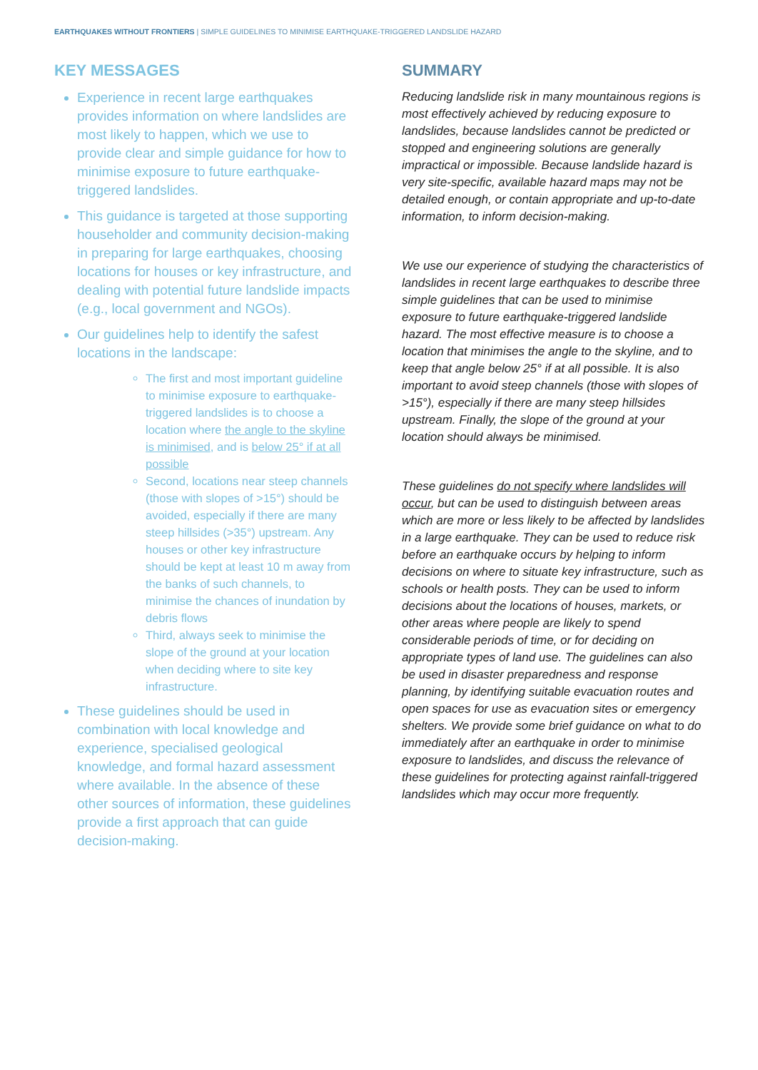EARTHQUAKES WITHOUT FRONTIERS | SIMPLE GUIDELINES TO MINIMISE EARTHQUAKE-TRIGGERED LANDSLIDE HAZARD
KEY MESSAGES
Experience in recent large earthquakes provides information on where landslides are most likely to happen, which we use to provide clear and simple guidance for how to minimise exposure to future earthquake-triggered landslides.
This guidance is targeted at those supporting householder and community decision-making in preparing for large earthquakes, choosing locations for houses or key infrastructure, and dealing with potential future landslide impacts (e.g., local government and NGOs).
Our guidelines help to identify the safest locations in the landscape:
The first and most important guideline to minimise exposure to earthquake-triggered landslides is to choose a location where the angle to the skyline is minimised, and is below 25° if at all possible
Second, locations near steep channels (those with slopes of >15°) should be avoided, especially if there are many steep hillsides (>35°) upstream. Any houses or other key infrastructure should be kept at least 10 m away from the banks of such channels, to minimise the chances of inundation by debris flows
Third, always seek to minimise the slope of the ground at your location when deciding where to site key infrastructure.
These guidelines should be used in combination with local knowledge and experience, specialised geological knowledge, and formal hazard assessment where available. In the absence of these other sources of information, these guidelines provide a first approach that can guide decision-making.
SUMMARY
Reducing landslide risk in many mountainous regions is most effectively achieved by reducing exposure to landslides, because landslides cannot be predicted or stopped and engineering solutions are generally impractical or impossible. Because landslide hazard is very site-specific, available hazard maps may not be detailed enough, or contain appropriate and up-to-date information, to inform decision-making.
We use our experience of studying the characteristics of landslides in recent large earthquakes to describe three simple guidelines that can be used to minimise exposure to future earthquake-triggered landslide hazard. The most effective measure is to choose a location that minimises the angle to the skyline, and to keep that angle below 25° if at all possible. It is also important to avoid steep channels (those with slopes of >15°), especially if there are many steep hillsides upstream. Finally, the slope of the ground at your location should always be minimised.
These guidelines do not specify where landslides will occur, but can be used to distinguish between areas which are more or less likely to be affected by landslides in a large earthquake. They can be used to reduce risk before an earthquake occurs by helping to inform decisions on where to situate key infrastructure, such as schools or health posts. They can be used to inform decisions about the locations of houses, markets, or other areas where people are likely to spend considerable periods of time, or for deciding on appropriate types of land use. The guidelines can also be used in disaster preparedness and response planning, by identifying suitable evacuation routes and open spaces for use as evacuation sites or emergency shelters. We provide some brief guidance on what to do immediately after an earthquake in order to minimise exposure to landslides, and discuss the relevance of these guidelines for protecting against rainfall-triggered landslides which may occur more frequently.